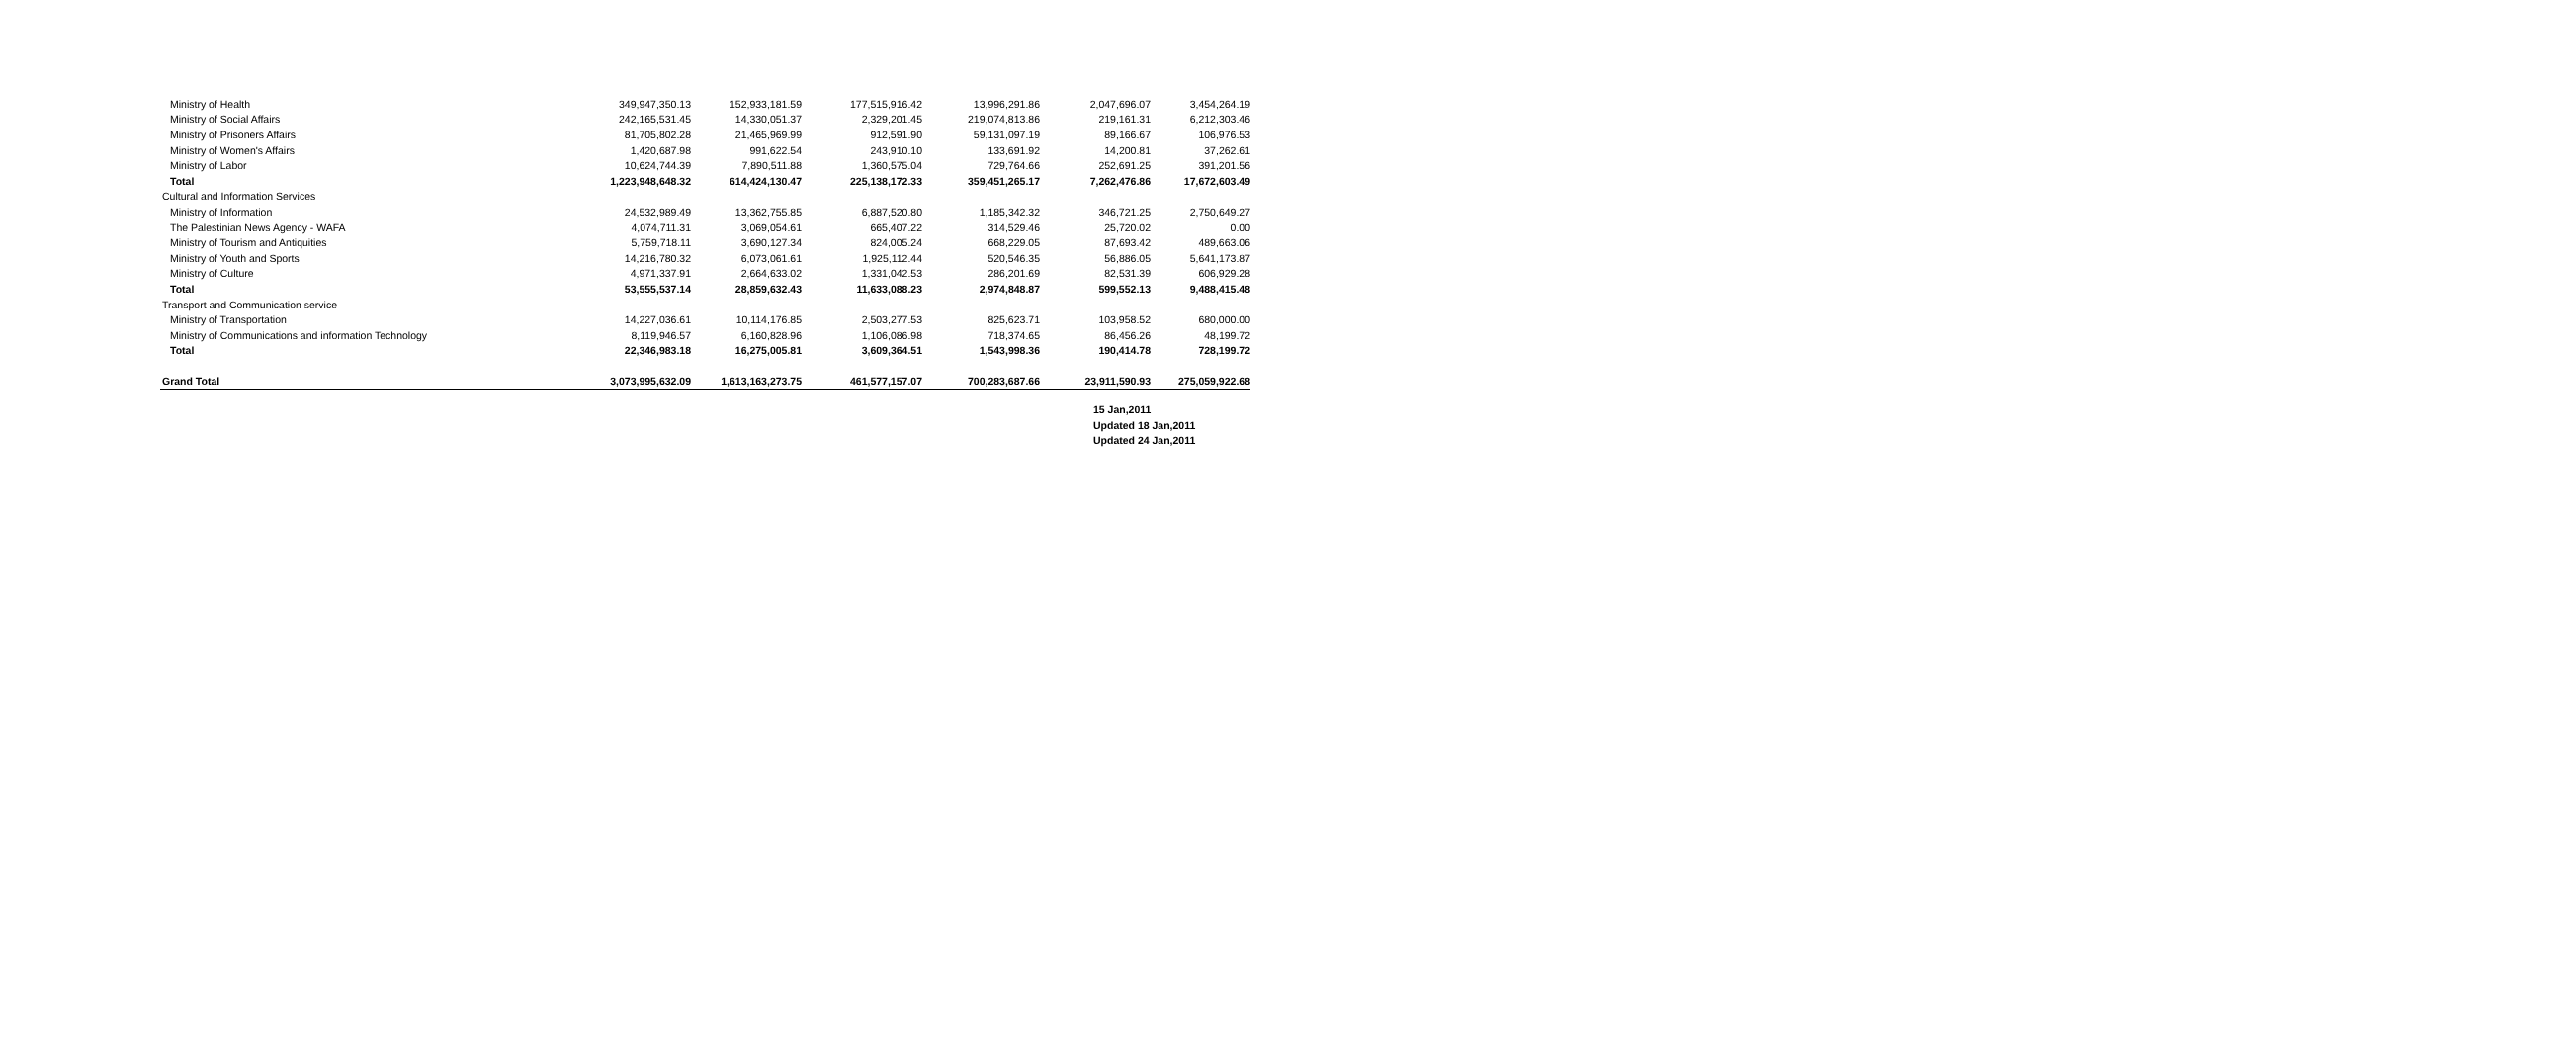| Ministry of Health | 349,947,350.13 | 152,933,181.59 | 177,515,916.42 | 13,996,291.86 | 2,047,696.07 | 3,454,264.19 |
| Ministry of Social Affairs | 242,165,531.45 | 14,330,051.37 | 2,329,201.45 | 219,074,813.86 | 219,161.31 | 6,212,303.46 |
| Ministry of Prisoners Affairs | 81,705,802.28 | 21,465,969.99 | 912,591.90 | 59,131,097.19 | 89,166.67 | 106,976.53 |
| Ministry of Women's Affairs | 1,420,687.98 | 991,622.54 | 243,910.10 | 133,691.92 | 14,200.81 | 37,262.61 |
| Ministry of Labor | 10,624,744.39 | 7,890,511.88 | 1,360,575.04 | 729,764.66 | 252,691.25 | 391,201.56 |
| Total | 1,223,948,648.32 | 614,424,130.47 | 225,138,172.33 | 359,451,265.17 | 7,262,476.86 | 17,672,603.49 |
| Cultural and Information Services | | | | | | |
| Ministry of Information | 24,532,989.49 | 13,362,755.85 | 6,887,520.80 | 1,185,342.32 | 346,721.25 | 2,750,649.27 |
| The Palestinian News Agency - WAFA | 4,074,711.31 | 3,069,054.61 | 665,407.22 | 314,529.46 | 25,720.02 | 0.00 |
| Ministry of Tourism and Antiquities | 5,759,718.11 | 3,690,127.34 | 824,005.24 | 668,229.05 | 87,693.42 | 489,663.06 |
| Ministry of Youth and Sports | 14,216,780.32 | 6,073,061.61 | 1,925,112.44 | 520,546.35 | 56,886.05 | 5,641,173.87 |
| Ministry of Culture | 4,971,337.91 | 2,664,633.02 | 1,331,042.53 | 286,201.69 | 82,531.39 | 606,929.28 |
| Total | 53,555,537.14 | 28,859,632.43 | 11,633,088.23 | 2,974,848.87 | 599,552.13 | 9,488,415.48 |
| Transport and Communication service | | | | | | |
| Ministry of Transportation | 14,227,036.61 | 10,114,176.85 | 2,503,277.53 | 825,623.71 | 103,958.52 | 680,000.00 |
| Ministry of Communications and information Technology | 8,119,946.57 | 6,160,828.96 | 1,106,086.98 | 718,374.65 | 86,456.26 | 48,199.72 |
| Total | 22,346,983.18 | 16,275,005.81 | 3,609,364.51 | 1,543,998.36 | 190,414.78 | 728,199.72 |
| Grand Total | 3,073,995,632.09 | 1,613,163,273.75 | 461,577,157.07 | 700,283,687.66 | 23,911,590.93 | 275,059,922.68 |
15 Jan,2011
Updated 18 Jan,2011
Updated 24 Jan,2011